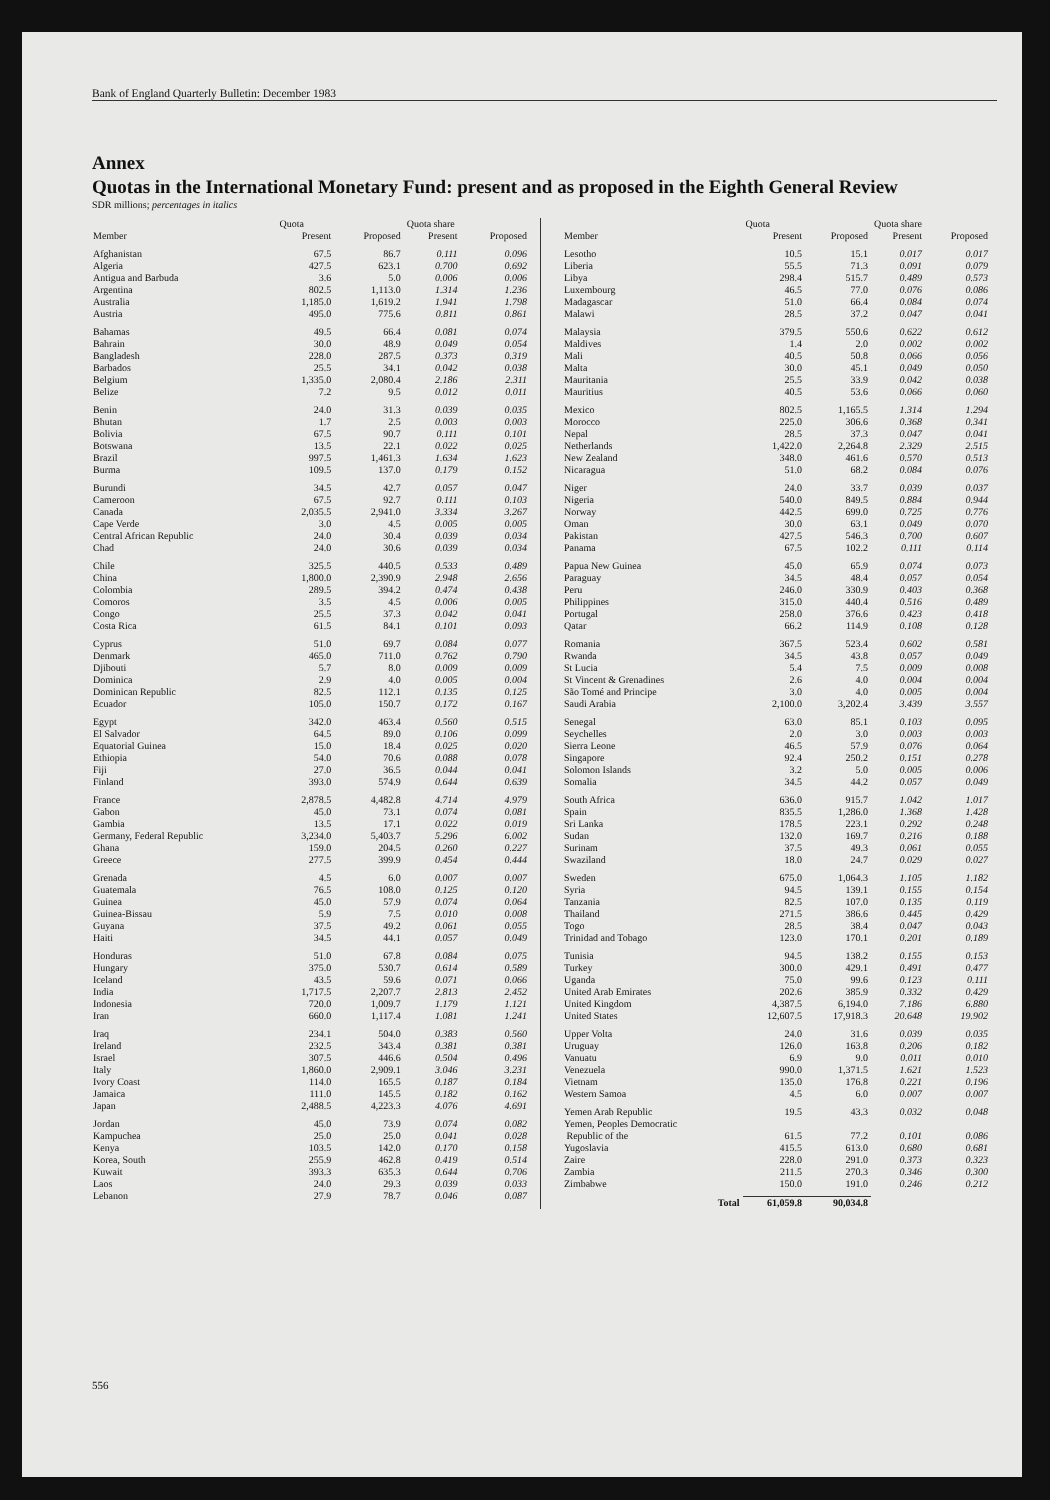Bank of England Quarterly Bulletin: December 1983
Annex
Quotas in the International Monetary Fund: present and as proposed in the Eighth General Review
SDR millions; percentages in italics
| | Quota | | Quota share | |
| --- | --- | --- | --- | --- |
| Member | Present | Proposed | Present | Proposed |
| Afghanistan | 67.5 | 86.7 | 0.111 | 0.096 |
| Algeria | 427.5 | 623.1 | 0.700 | 0.692 |
| Antigua and Barbuda | 3.6 | 5.0 | 0.006 | 0.006 |
| Argentina | 802.5 | 1,113.0 | 1.314 | 1.236 |
| Australia | 1,185.0 | 1,619.2 | 1.941 | 1.798 |
| Austria | 495.0 | 775.6 | 0.811 | 0.861 |
| Bahamas | 49.5 | 66.4 | 0.081 | 0.074 |
| Bahrain | 30.0 | 48.9 | 0.049 | 0.054 |
| Bangladesh | 228.0 | 287.5 | 0.373 | 0.319 |
| Barbados | 25.5 | 34.1 | 0.042 | 0.038 |
| Belgium | 1,335.0 | 2,080.4 | 2.186 | 2.311 |
| Belize | 7.2 | 9.5 | 0.012 | 0.011 |
| Benin | 24.0 | 31.3 | 0.039 | 0.035 |
| Bhutan | 1.7 | 2.5 | 0.003 | 0.003 |
| Bolivia | 67.5 | 90.7 | 0.111 | 0.101 |
| Botswana | 13.5 | 22.1 | 0.022 | 0.025 |
| Brazil | 997.5 | 1,461.3 | 1.634 | 1.623 |
| Burma | 109.5 | 137.0 | 0.179 | 0.152 |
| Burundi | 34.5 | 42.7 | 0.057 | 0.047 |
| Cameroon | 67.5 | 92.7 | 0.111 | 0.103 |
| Canada | 2,035.5 | 2,941.0 | 3.334 | 3.267 |
| Cape Verde | 3.0 | 4.5 | 0.005 | 0.005 |
| Central African Republic | 24.0 | 30.4 | 0.039 | 0.034 |
| Chad | 24.0 | 30.6 | 0.039 | 0.034 |
| Chile | 325.5 | 440.5 | 0.533 | 0.489 |
| China | 1,800.0 | 2,390.9 | 2.948 | 2.656 |
| Colombia | 289.5 | 394.2 | 0.474 | 0.438 |
| Comoros | 3.5 | 4.5 | 0.006 | 0.005 |
| Congo | 25.5 | 37.3 | 0.042 | 0.041 |
| Costa Rica | 61.5 | 84.1 | 0.101 | 0.093 |
| Cyprus | 51.0 | 69.7 | 0.084 | 0.077 |
| Denmark | 465.0 | 711.0 | 0.762 | 0.790 |
| Djibouti | 5.7 | 8.0 | 0.009 | 0.009 |
| Dominica | 2.9 | 4.0 | 0.005 | 0.004 |
| Dominican Republic | 82.5 | 112.1 | 0.135 | 0.125 |
| Ecuador | 105.0 | 150.7 | 0.172 | 0.167 |
| Egypt | 342.0 | 463.4 | 0.560 | 0.515 |
| El Salvador | 64.5 | 89.0 | 0.106 | 0.099 |
| Equatorial Guinea | 15.0 | 18.4 | 0.025 | 0.020 |
| Ethiopia | 54.0 | 70.6 | 0.088 | 0.078 |
| Fiji | 27.0 | 36.5 | 0.044 | 0.041 |
| Finland | 393.0 | 574.9 | 0.644 | 0.639 |
| France | 2,878.5 | 4,482.8 | 4.714 | 4.979 |
| Gabon | 45.0 | 73.1 | 0.074 | 0.081 |
| Gambia | 13.5 | 17.1 | 0.022 | 0.019 |
| Germany, Federal Republic | 3,234.0 | 5,403.7 | 5.296 | 6.002 |
| Ghana | 159.0 | 204.5 | 0.260 | 0.227 |
| Greece | 277.5 | 399.9 | 0.454 | 0.444 |
| Grenada | 4.5 | 6.0 | 0.007 | 0.007 |
| Guatemala | 76.5 | 108.0 | 0.125 | 0.120 |
| Guinea | 45.0 | 57.9 | 0.074 | 0.064 |
| Guinea-Bissau | 5.9 | 7.5 | 0.010 | 0.008 |
| Guyana | 37.5 | 49.2 | 0.061 | 0.055 |
| Haiti | 34.5 | 44.1 | 0.057 | 0.049 |
| Honduras | 51.0 | 67.8 | 0.084 | 0.075 |
| Hungary | 375.0 | 530.7 | 0.614 | 0.589 |
| Iceland | 43.5 | 59.6 | 0.071 | 0.066 |
| India | 1,717.5 | 2,207.7 | 2.813 | 2.452 |
| Indonesia | 720.0 | 1,009.7 | 1.179 | 1.121 |
| Iran | 660.0 | 1,117.4 | 1.081 | 1.241 |
| Iraq | 234.1 | 504.0 | 0.383 | 0.560 |
| Ireland | 232.5 | 343.4 | 0.381 | 0.381 |
| Israel | 307.5 | 446.6 | 0.504 | 0.496 |
| Italy | 1,860.0 | 2,909.1 | 3.046 | 3.231 |
| Ivory Coast | 114.0 | 165.5 | 0.187 | 0.184 |
| Jamaica | 111.0 | 145.5 | 0.182 | 0.162 |
| Japan | 2,488.5 | 4,223.3 | 4.076 | 4.691 |
| Jordan | 45.0 | 73.9 | 0.074 | 0.082 |
| Kampuchea | 25.0 | 25.0 | 0.041 | 0.028 |
| Kenya | 103.5 | 142.0 | 0.170 | 0.158 |
| Korea, South | 255.9 | 462.8 | 0.419 | 0.514 |
| Kuwait | 393.3 | 635.3 | 0.644 | 0.706 |
| Laos | 24.0 | 29.3 | 0.039 | 0.033 |
| Lebanon | 27.9 | 78.7 | 0.046 | 0.087 |
| | Quota | | Quota share | |
| --- | --- | --- | --- | --- |
| Member | Present | Proposed | Present | Proposed |
| Lesotho | 10.5 | 15.1 | 0.017 | 0.017 |
| Liberia | 55.5 | 71.3 | 0.091 | 0.079 |
| Libya | 298.4 | 515.7 | 0.489 | 0.573 |
| Luxembourg | 46.5 | 77.0 | 0.076 | 0.086 |
| Madagascar | 51.0 | 66.4 | 0.084 | 0.074 |
| Malawi | 28.5 | 37.2 | 0.047 | 0.041 |
| Malaysia | 379.5 | 550.6 | 0.622 | 0.612 |
| Maldives | 1.4 | 2.0 | 0.002 | 0.002 |
| Mali | 40.5 | 50.8 | 0.066 | 0.056 |
| Malta | 30.0 | 45.1 | 0.049 | 0.050 |
| Mauritania | 25.5 | 33.9 | 0.042 | 0.038 |
| Mauritius | 40.5 | 53.6 | 0.066 | 0.060 |
| Mexico | 802.5 | 1,165.5 | 1.314 | 1.294 |
| Morocco | 225.0 | 306.6 | 0.368 | 0.341 |
| Nepal | 28.5 | 37.3 | 0.047 | 0.041 |
| Netherlands | 1,422.0 | 2,264.8 | 2.329 | 2.515 |
| New Zealand | 348.0 | 461.6 | 0.570 | 0.513 |
| Nicaragua | 51.0 | 68.2 | 0.084 | 0.076 |
| Niger | 24.0 | 33.7 | 0.039 | 0.037 |
| Nigeria | 540.0 | 849.5 | 0.884 | 0.944 |
| Norway | 442.5 | 699.0 | 0.725 | 0.776 |
| Oman | 30.0 | 63.1 | 0.049 | 0.070 |
| Pakistan | 427.5 | 546.3 | 0.700 | 0.607 |
| Panama | 67.5 | 102.2 | 0.111 | 0.114 |
| Papua New Guinea | 45.0 | 65.9 | 0.074 | 0.073 |
| Paraguay | 34.5 | 48.4 | 0.057 | 0.054 |
| Peru | 246.0 | 330.9 | 0.403 | 0.368 |
| Philippines | 315.0 | 440.4 | 0.516 | 0.489 |
| Portugal | 258.0 | 376.6 | 0.423 | 0.418 |
| Qatar | 66.2 | 114.9 | 0.108 | 0.128 |
| Romania | 367.5 | 523.4 | 0.602 | 0.581 |
| Rwanda | 34.5 | 43.8 | 0.057 | 0.049 |
| St Lucia | 5.4 | 7.5 | 0.009 | 0.008 |
| St Vincent & Grenadines | 2.6 | 4.0 | 0.004 | 0.004 |
| São Tomé and Principe | 3.0 | 4.0 | 0.005 | 0.004 |
| Saudi Arabia | 2,100.0 | 3,202.4 | 3.439 | 3.557 |
| Senegal | 63.0 | 85.1 | 0.103 | 0.095 |
| Seychelles | 2.0 | 3.0 | 0.003 | 0.003 |
| Sierra Leone | 46.5 | 57.9 | 0.076 | 0.064 |
| Singapore | 92.4 | 250.2 | 0.151 | 0.278 |
| Solomon Islands | 3.2 | 5.0 | 0.005 | 0.006 |
| Somalia | 34.5 | 44.2 | 0.057 | 0.049 |
| South Africa | 636.0 | 915.7 | 1.042 | 1.017 |
| Spain | 835.5 | 1,286.0 | 1.368 | 1.428 |
| Sri Lanka | 178.5 | 223.1 | 0.292 | 0.248 |
| Sudan | 132.0 | 169.7 | 0.216 | 0.188 |
| Surinam | 37.5 | 49.3 | 0.061 | 0.055 |
| Swaziland | 18.0 | 24.7 | 0.029 | 0.027 |
| Sweden | 675.0 | 1,064.3 | 1.105 | 1.182 |
| Syria | 94.5 | 139.1 | 0.155 | 0.154 |
| Tanzania | 82.5 | 107.0 | 0.135 | 0.119 |
| Thailand | 271.5 | 386.6 | 0.445 | 0.429 |
| Togo | 28.5 | 38.4 | 0.047 | 0.043 |
| Trinidad and Tobago | 123.0 | 170.1 | 0.201 | 0.189 |
| Tunisia | 94.5 | 138.2 | 0.155 | 0.153 |
| Turkey | 300.0 | 429.1 | 0.491 | 0.477 |
| Uganda | 75.0 | 99.6 | 0.123 | 0.111 |
| United Arab Emirates | 202.6 | 385.9 | 0.332 | 0.429 |
| United Kingdom | 4,387.5 | 6,194.0 | 7.186 | 6.880 |
| United States | 12,607.5 | 17,918.3 | 20.648 | 19.902 |
| Upper Volta | 24.0 | 31.6 | 0.039 | 0.035 |
| Uruguay | 126.0 | 163.8 | 0.206 | 0.182 |
| Vanuatu | 6.9 | 9.0 | 0.011 | 0.010 |
| Venezuela | 990.0 | 1,371.5 | 1.621 | 1.523 |
| Vietnam | 135.0 | 176.8 | 0.221 | 0.196 |
| Western Samoa | 4.5 | 6.0 | 0.007 | 0.007 |
| Yemen Arab Republic | 19.5 | 43.3 | 0.032 | 0.048 |
| Yemen, Peoples Democratic Republic of the | 61.5 | 77.2 | 0.101 | 0.086 |
| Yugoslavia | 415.5 | 613.0 | 0.680 | 0.681 |
| Zaire | 228.0 | 291.0 | 0.373 | 0.323 |
| Zambia | 211.5 | 270.3 | 0.346 | 0.300 |
| Zimbabwe | 150.0 | 191.0 | 0.246 | 0.212 |
| Total | 61,059.8 | 90,034.8 | | |
556